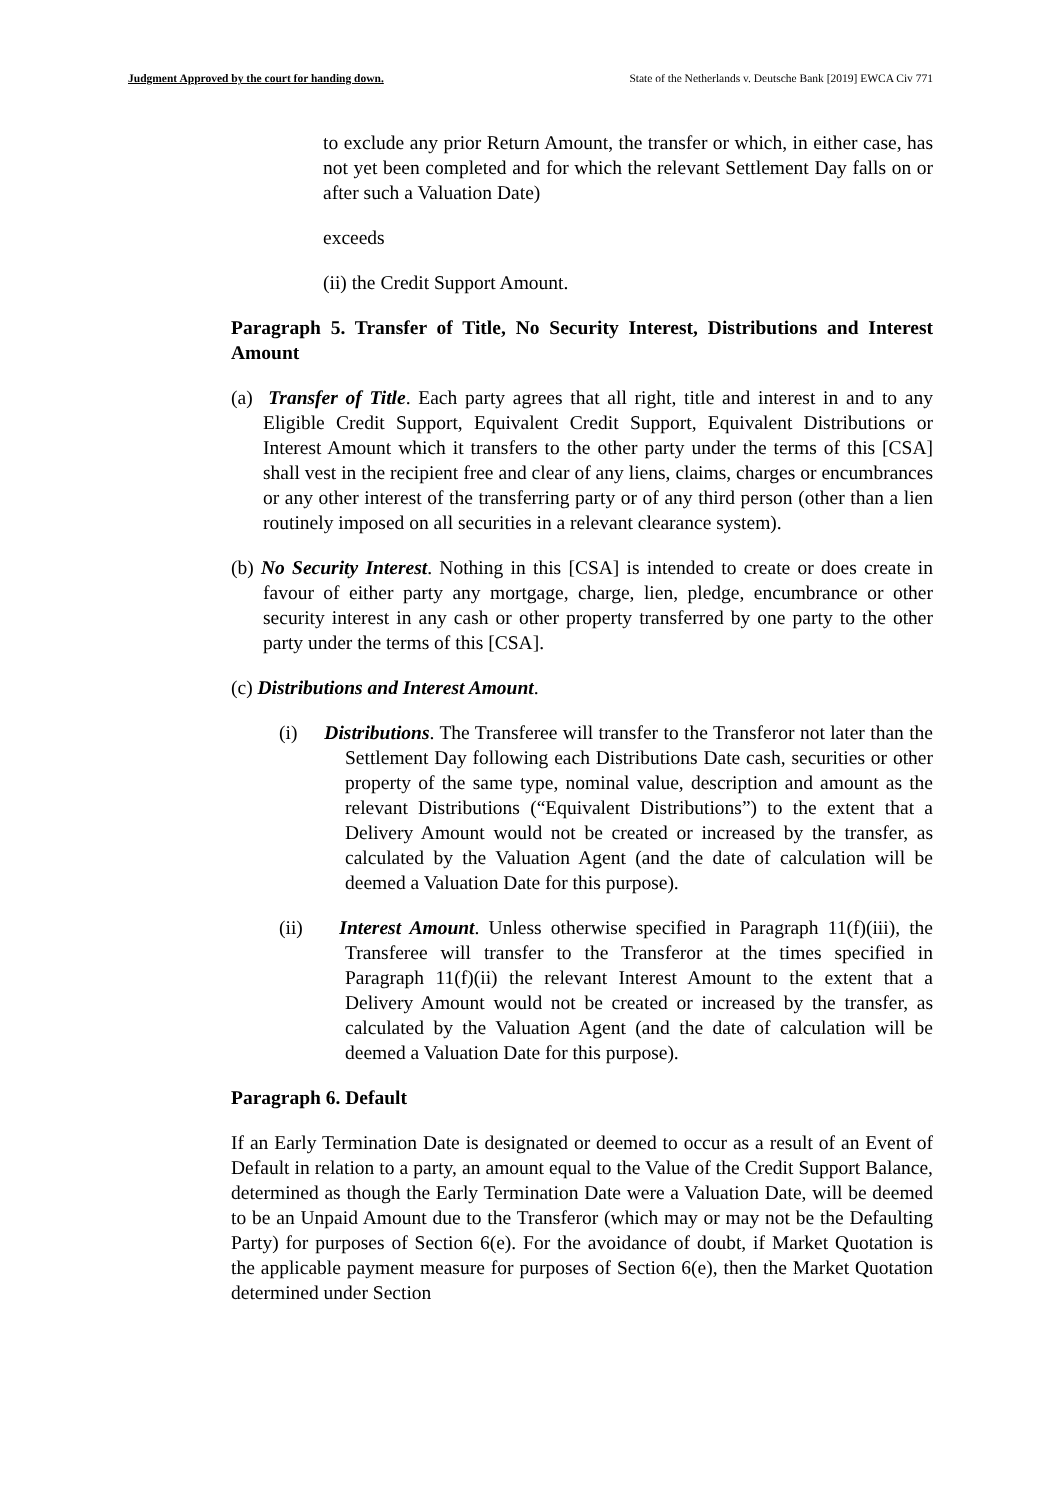Judgment Approved by the court for handing down. State of the Netherlands v. Deutsche Bank [2019] EWCA Civ 771
to exclude any prior Return Amount, the transfer or which, in either case, has not yet been completed and for which the relevant Settlement Day falls on or after such a Valuation Date)
exceeds
(ii) the Credit Support Amount.
Paragraph 5. Transfer of Title, No Security Interest, Distributions and Interest Amount
(a) Transfer of Title. Each party agrees that all right, title and interest in and to any Eligible Credit Support, Equivalent Credit Support, Equivalent Distributions or Interest Amount which it transfers to the other party under the terms of this [CSA] shall vest in the recipient free and clear of any liens, claims, charges or encumbrances or any other interest of the transferring party or of any third person (other than a lien routinely imposed on all securities in a relevant clearance system).
(b) No Security Interest. Nothing in this [CSA] is intended to create or does create in favour of either party any mortgage, charge, lien, pledge, encumbrance or other security interest in any cash or other property transferred by one party to the other party under the terms of this [CSA].
(c) Distributions and Interest Amount.
(i) Distributions. The Transferee will transfer to the Transferor not later than the Settlement Day following each Distributions Date cash, securities or other property of the same type, nominal value, description and amount as the relevant Distributions (“Equivalent Distributions”) to the extent that a Delivery Amount would not be created or increased by the transfer, as calculated by the Valuation Agent (and the date of calculation will be deemed a Valuation Date for this purpose).
(ii) Interest Amount. Unless otherwise specified in Paragraph 11(f)(iii), the Transferee will transfer to the Transferor at the times specified in Paragraph 11(f)(ii) the relevant Interest Amount to the extent that a Delivery Amount would not be created or increased by the transfer, as calculated by the Valuation Agent (and the date of calculation will be deemed a Valuation Date for this purpose).
Paragraph 6. Default
If an Early Termination Date is designated or deemed to occur as a result of an Event of Default in relation to a party, an amount equal to the Value of the Credit Support Balance, determined as though the Early Termination Date were a Valuation Date, will be deemed to be an Unpaid Amount due to the Transferor (which may or may not be the Defaulting Party) for purposes of Section 6(e). For the avoidance of doubt, if Market Quotation is the applicable payment measure for purposes of Section 6(e), then the Market Quotation determined under Section